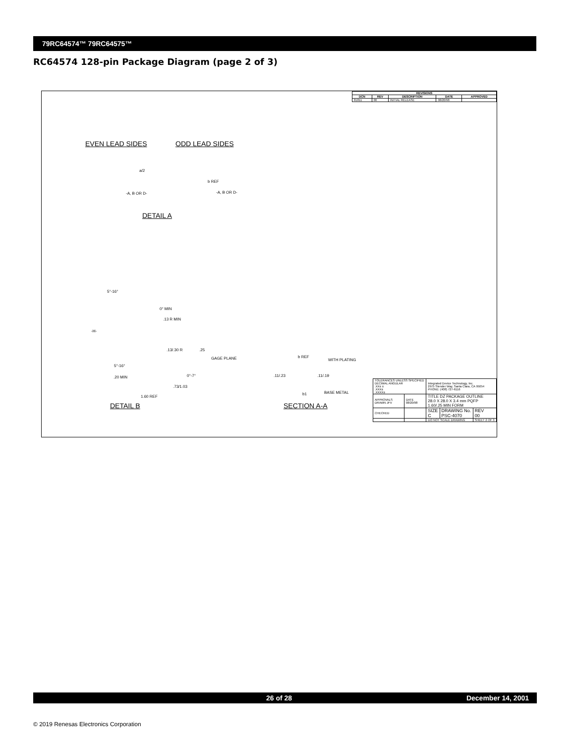79RC64574™ 79RC64575™
RC64574 128-pin Package Diagram (page 2 of 3)
| REVISIONS | | | | |
| --- | --- | --- | --- | --- |
| DCN | REV | DESCRIPTION | DATE | APPROVED |
| 81811 | 00 | INITIAL RELEASE | 08/20/98 | |
EVEN LEAD SIDES ODD LEAD SIDES
a/2
b REF
-A, B OR D- -A, B OR D-
DETAIL A
5°-16°
0° MIN
.13 R MIN
-H-
.13/.30 R .25
GAGE PLANE
5°-16°
0°-7°
.20 MIN
.73/1.03
1.60 REF
DETAIL B
b REF
WITH PLATING
.11/.23 .11/.19
BASE METAL
b1
SECTION A-A
| TOLERANCES UNLESS SPECIFIED DECIMAL ANGULAR .XX± ± .XXX± .XXXX± | | Integrated Device Technology, Inc. 2975 Stender Way, Santa Clara, CA 95054 PHONE: (408) 727-6116 | | |
| APPROVALS DRAWN JFV | DATE 08/20/98 | TITLE DZ PACKAGE OUTLINE 28.0 X 28.0 X 3.4 mm PQFP 1.60/.25 MIN FORM | | |
| CHECKED | | SIZE C | DRAWING No. PSC-4070 | REV 00 |
| | | DO NOT SCALE DRAWING | | SHEET 2 OF 3 |
26 of 28 December 14, 2001
© 2019 Renesas Electronics Corporation